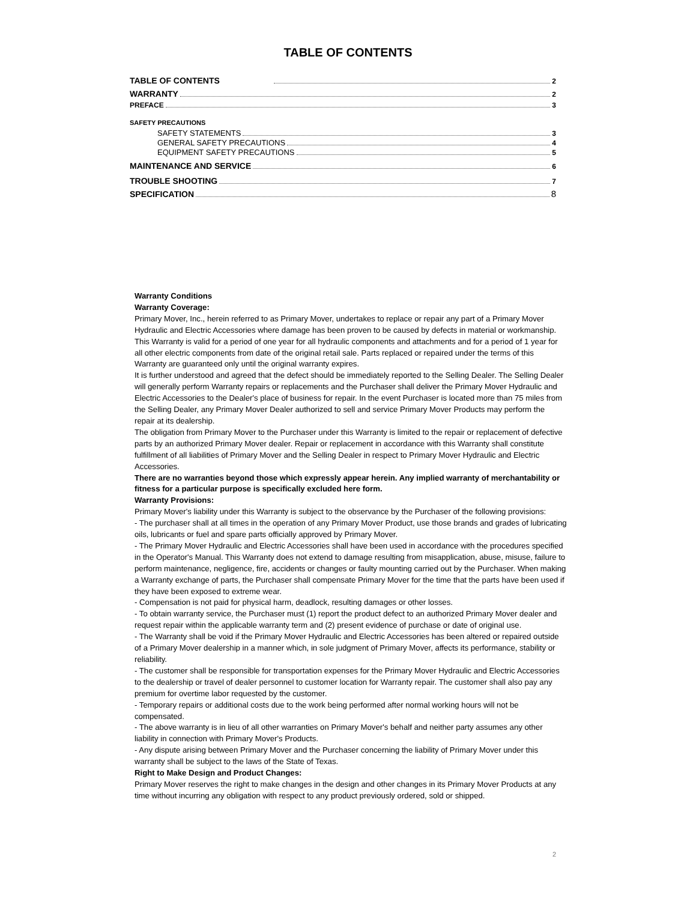TABLE OF CONTENTS
TABLE OF CONTENTS 2
WARRANTY 2
PREFACE 3
SAFETY PRECAUTIONS
SAFETY STATEMENTS 3
GENERAL SAFETY PRECAUTIONS 4
EQUIPMENT SAFETY PRECAUTIONS 5
MAINTENANCE AND SERVICE 6
TROUBLE SHOOTING 7
SPECIFICATION 8
Warranty Conditions
Warranty Coverage:
Primary Mover, Inc., herein referred to as Primary Mover, undertakes to replace or repair any part of a Primary Mover Hydraulic and Electric Accessories where damage has been proven to be caused by defects in material or workmanship.
This Warranty is valid for a period of one year for all hydraulic components and attachments and for a period of 1 year for all other electric components from date of the original retail sale. Parts replaced or repaired under the terms of this Warranty are guaranteed only until the original warranty expires.
It is further understood and agreed that the defect should be immediately reported to the Selling Dealer. The Selling Dealer will generally perform Warranty repairs or replacements and the Purchaser shall deliver the Primary Mover Hydraulic and Electric Accessories to the Dealer's place of business for repair. In the event Purchaser is located more than 75 miles from the Selling Dealer, any Primary Mover Dealer authorized to sell and service Primary Mover Products may perform the repair at its dealership.
The obligation from Primary Mover to the Purchaser under this Warranty is limited to the repair or replacement of defective parts by an authorized Primary Mover dealer. Repair or replacement in accordance with this Warranty shall constitute fulfillment of all liabilities of Primary Mover and the Selling Dealer in respect to Primary Mover Hydraulic and Electric Accessories.
There are no warranties beyond those which expressly appear herein. Any implied warranty of merchantability or fitness for a particular purpose is specifically excluded here form.
Warranty Provisions:
Primary Mover's liability under this Warranty is subject to the observance by the Purchaser of the following provisions:
- The purchaser shall at all times in the operation of any Primary Mover Product, use those brands and grades of lubricating oils, lubricants or fuel and spare parts officially approved by Primary Mover.
- The Primary Mover Hydraulic and Electric Accessories shall have been used in accordance with the procedures specified in the Operator's Manual. This Warranty does not extend to damage resulting from misapplication, abuse, misuse, failure to perform maintenance, negligence, fire, accidents or changes or faulty mounting carried out by the Purchaser. When making a Warranty exchange of parts, the Purchaser shall compensate Primary Mover for the time that the parts have been used if they have been exposed to extreme wear.
- Compensation is not paid for physical harm, deadlock, resulting damages or other losses.
- To obtain warranty service, the Purchaser must (1) report the product defect to an authorized Primary Mover dealer and request repair within the applicable warranty term and (2) present evidence of purchase or date of original use.
- The Warranty shall be void if the Primary Mover Hydraulic and Electric Accessories has been altered or repaired outside of a Primary Mover dealership in a manner which, in sole judgment of Primary Mover, affects its performance, stability or reliability.
- The customer shall be responsible for transportation expenses for the Primary Mover Hydraulic and Electric Accessories to the dealership or travel of dealer personnel to customer location for Warranty repair. The customer shall also pay any premium for overtime labor requested by the customer.
- Temporary repairs or additional costs due to the work being performed after normal working hours will not be compensated.
- The above warranty is in lieu of all other warranties on Primary Mover's behalf and neither party assumes any other liability in connection with Primary Mover's Products.
- Any dispute arising between Primary Mover and the Purchaser concerning the liability of Primary Mover under this warranty shall be subject to the laws of the State of Texas.
Right to Make Design and Product Changes:
Primary Mover reserves the right to make changes in the design and other changes in its Primary Mover Products at any time without incurring any obligation with respect to any product previously ordered, sold or shipped.
2